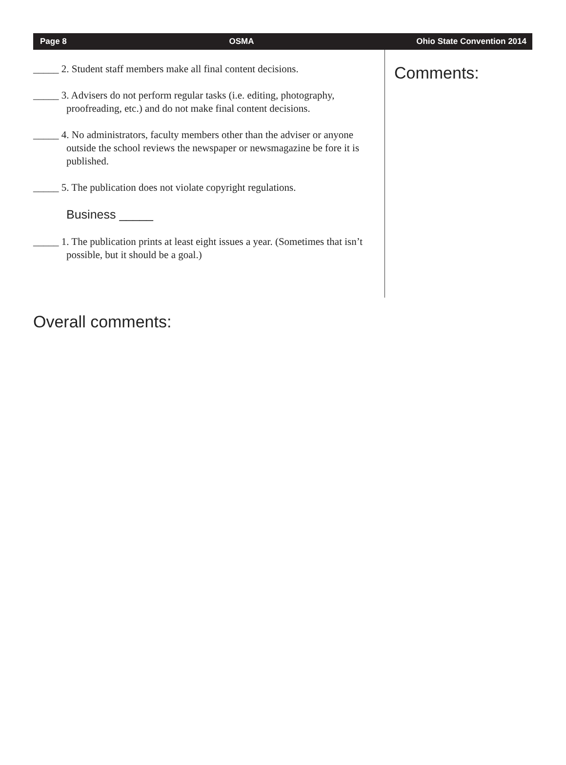Page 8 OSMA Ohio State Convention 2014
_____ 2. Student staff members make all final content decisions.
_____ 3. Advisers do not perform regular tasks (i.e. editing, photography, proofreading, etc.) and do not make final content decisions.
_____ 4. No administrators, faculty members other than the adviser or anyone outside the school reviews the newspaper or newsmagazine be fore it is published.
_____ 5. The publication does not violate copyright regulations.
Business _____
_____ 1. The publication prints at least eight issues a year. (Sometimes that isn’t possible, but it should be a goal.)
Comments:
Overall comments: